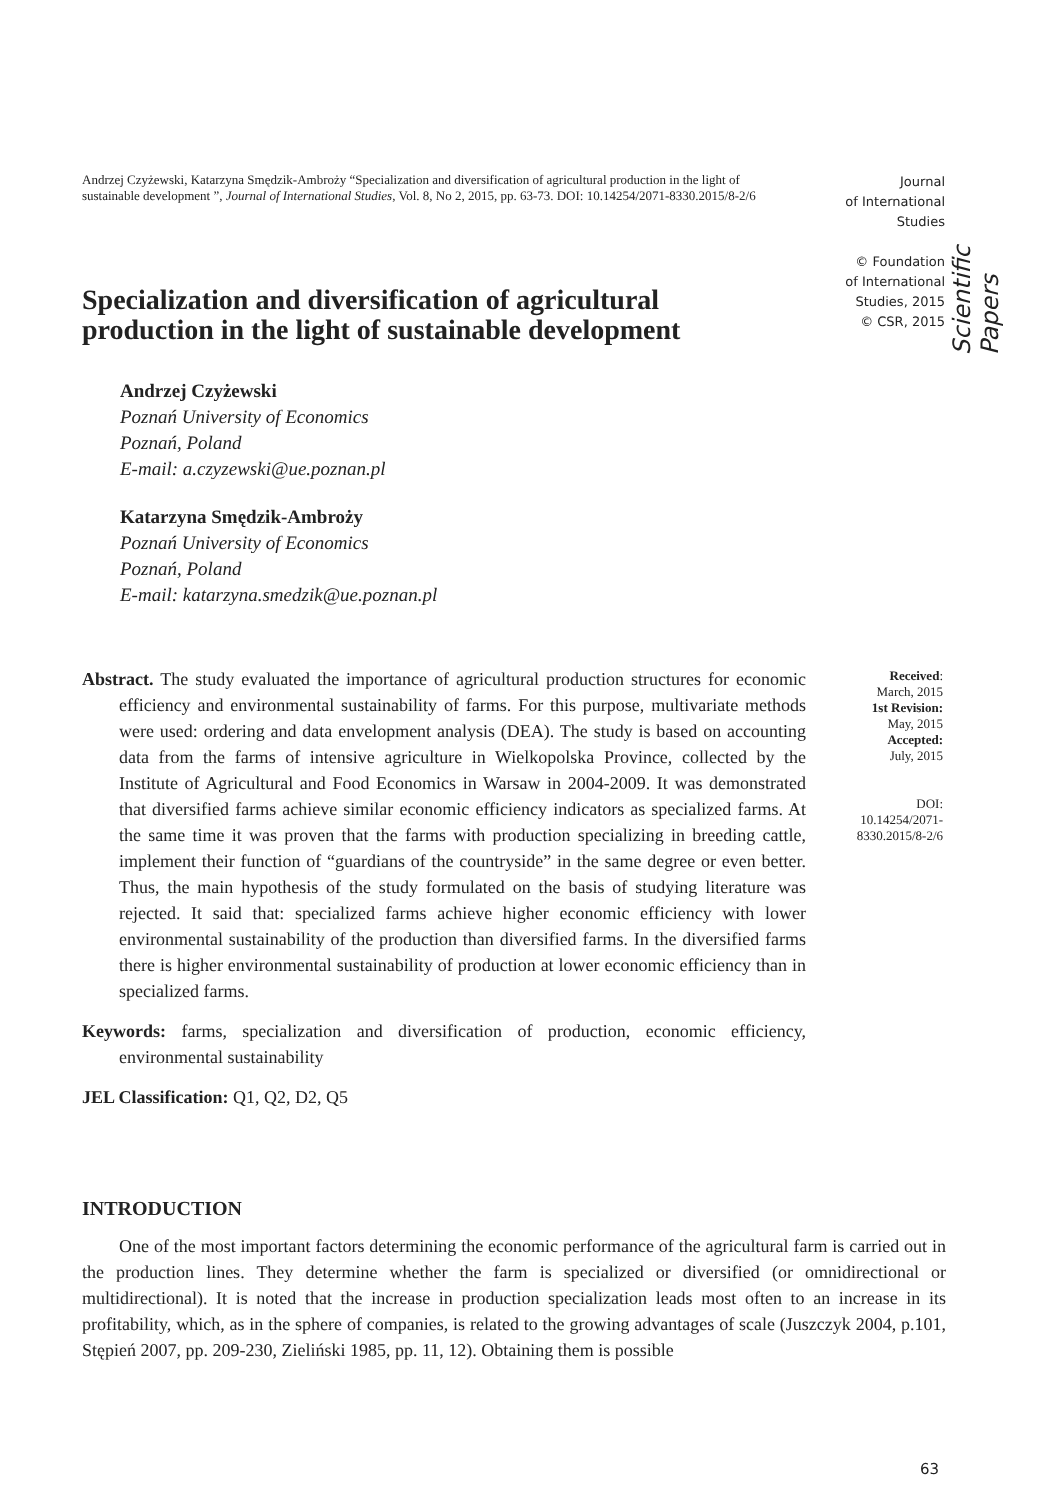Andrzej Czyżewski, Katarzyna Smędzik-Ambroży “Specialization and diversification of agricultural production in the light of sustainable development ”, Journal of International Studies, Vol. 8, No 2, 2015, pp. 63-73. DOI: 10.14254/2071-8330.2015/8-2/6
Journal
of International
Studies
© Foundation
of International
Studies, 2015
© CSR, 2015
Scientific Papers
Specialization and diversification of agricultural production in the light of sustainable development
Andrzej Czyżewski
Poznań University of Economics
Poznań, Poland
E-mail: a.czyzewski@ue.poznan.pl
Katarzyna Smędzik-Ambroży
Poznań University of Economics
Poznań, Poland
E-mail: katarzyna.smedzik@ue.poznan.pl
Abstract. The study evaluated the importance of agricultural production structures for economic efficiency and environmental sustainability of farms. For this purpose, multivariate methods were used: ordering and data envelopment analysis (DEA). The study is based on accounting data from the farms of intensive agriculture in Wielkopolska Province, collected by the Institute of Agricultural and Food Economics in Warsaw in 2004-2009. It was demonstrated that diversified farms achieve similar economic efficiency indicators as specialized farms. At the same time it was proven that the farms with production specializing in breeding cattle, implement their function of “guardians of the countryside” in the same degree or even better. Thus, the main hypothesis of the study formulated on the basis of studying literature was rejected. It said that: specialized farms achieve higher economic efficiency with lower environmental sustainability of the production than diversified farms. In the diversified farms there is higher environmental sustainability of production at lower economic efficiency than in specialized farms.
Keywords: farms, specialization and diversification of production, economic efficiency, environmental sustainability
JEL Classification: Q1, Q2, D2, Q5
Received:
March, 2015
1st Revision:
May, 2015
Accepted:
July, 2015
DOI:
10.14254/2071-
8330.2015/8-2/6
INTRODUCTION
One of the most important factors determining the economic performance of the agricultural farm is carried out in the production lines. They determine whether the farm is specialized or diversified (or omnidirectional or multidirectional). It is noted that the increase in production specialization leads most often to an increase in its profitability, which, as in the sphere of companies, is related to the growing advantages of scale (Juszczyk 2004, p.101, Stępień 2007, pp. 209-230, Zieliński 1985, pp. 11, 12). Obtaining them is possible
63